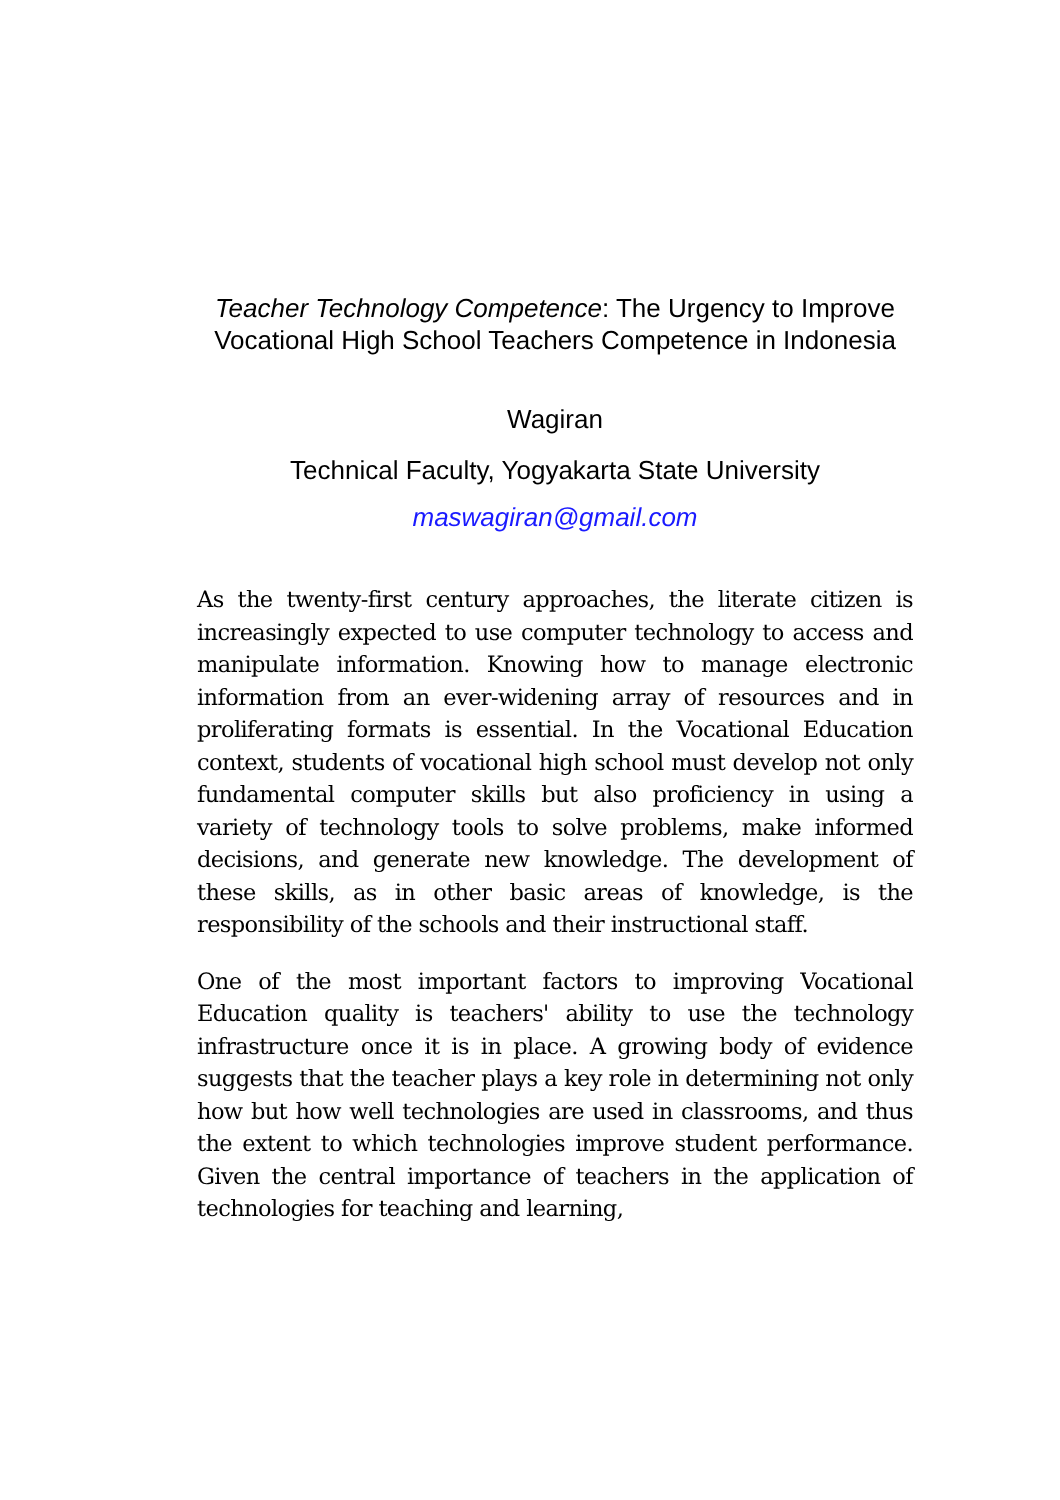Teacher Technology Competence: The Urgency to Improve Vocational High School Teachers Competence in Indonesia
Wagiran
Technical Faculty, Yogyakarta State University
maswagiran@gmail.com
As the twenty-first century approaches, the literate citizen is increasingly expected to use computer technology to access and manipulate information. Knowing how to manage electronic information from an ever-widening array of resources and in proliferating formats is essential. In the Vocational Education context, students of vocational high school must develop not only fundamental computer skills but also proficiency in using a variety of technology tools to solve problems, make informed decisions, and generate new knowledge. The development of these skills, as in other basic areas of knowledge, is the responsibility of the schools and their instructional staff.
One of the most important factors to improving Vocational Education quality is teachers' ability to use the technology infrastructure once it is in place. A growing body of evidence suggests that the teacher plays a key role in determining not only how but how well technologies are used in classrooms, and thus the extent to which technologies improve student performance. Given the central importance of teachers in the application of technologies for teaching and learning,